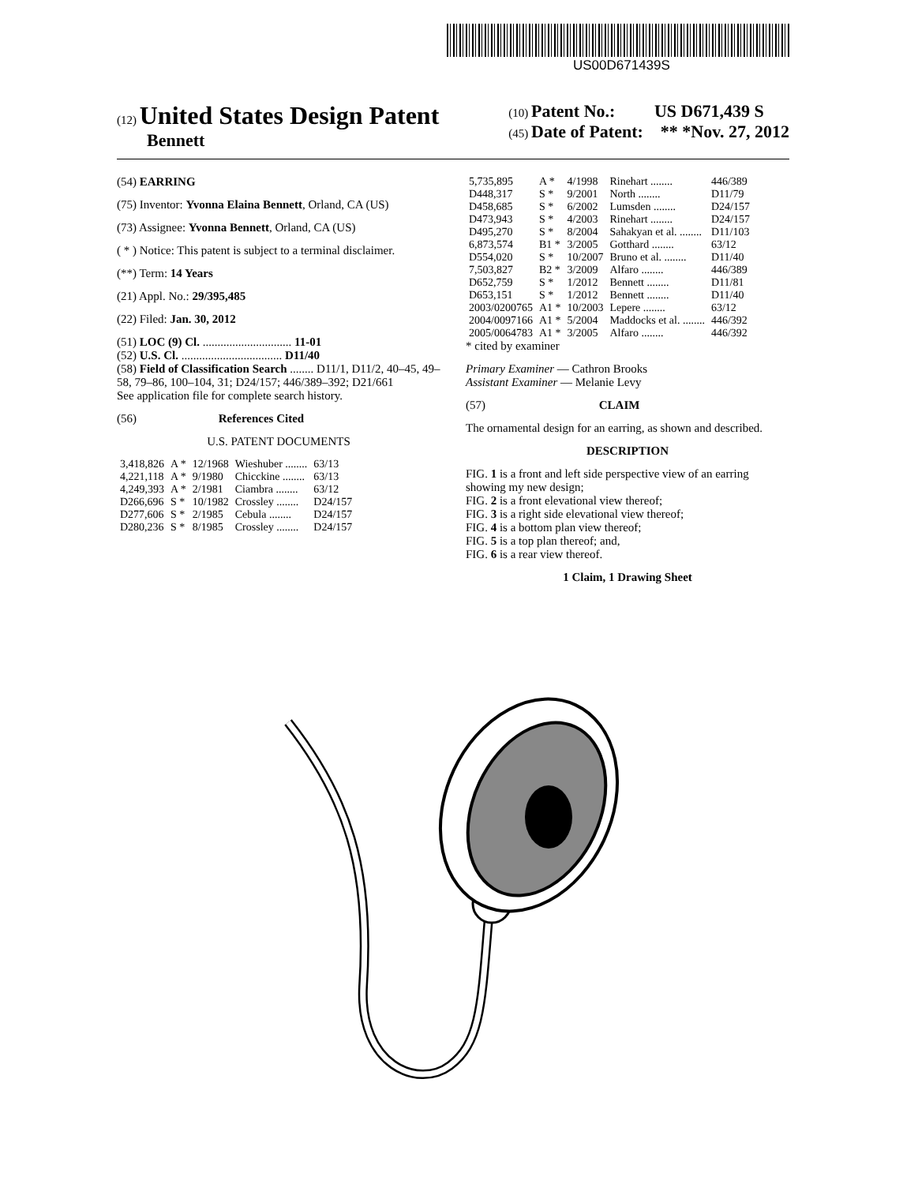US00D671439S
(12) United States Design Patent
Bennett
(10) Patent No.: US D671,439 S
(45) Date of Patent: ** *Nov. 27, 2012
(54) EARRING
(75) Inventor: Yvonna Elaina Bennett, Orland, CA (US)
(73) Assignee: Yvonna Bennett, Orland, CA (US)
( * ) Notice: This patent is subject to a terminal disclaimer.
(**) Term: 14 Years
(21) Appl. No.: 29/395,485
(22) Filed: Jan. 30, 2012
(51) LOC (9) Cl. .............................. 11-01
(52) U.S. Cl. .................................. D11/40
(58) Field of Classification Search ........ D11/1, D11/2, 40–45, 49–58, 79–86, 100–104, 31; D24/157; 446/389–392; D21/661
See application file for complete search history.
(56) References Cited
U.S. PATENT DOCUMENTS
| 3,418,826 | A * | 12/1968 | Wieshuber ........ | 63/13 |
| 4,221,118 | A * | 9/1980 | Chicckine ........ | 63/13 |
| 4,249,393 | A * | 2/1981 | Ciambra ........ | 63/12 |
| D266,696 | S * | 10/1982 | Crossley ........ | D24/157 |
| D277,606 | S * | 2/1985 | Cebula ........ | D24/157 |
| D280,236 | S * | 8/1985 | Crossley ........ | D24/157 |
| 5,735,895 | A * | 4/1998 | Rinehart ........ | 446/389 |
| D448,317 | S * | 9/2001 | North ........ | D11/79 |
| D458,685 | S * | 6/2002 | Lumsden ........ | D24/157 |
| D473,943 | S * | 4/2003 | Rinehart ........ | D24/157 |
| D495,270 | S * | 8/2004 | Sahakyan et al. ........ | D11/103 |
| 6,873,574 | B1 * | 3/2005 | Gotthard ........ | 63/12 |
| D554,020 | S * | 10/2007 | Bruno et al. ........ | D11/40 |
| 7,503,827 | B2 * | 3/2009 | Alfaro ........ | 446/389 |
| D652,759 | S * | 1/2012 | Bennett ........ | D11/81 |
| D653,151 | S * | 1/2012 | Bennett ........ | D11/40 |
| 2003/0200765 | A1 * | 10/2003 | Lepere ........ | 63/12 |
| 2004/0097166 | A1 * | 5/2004 | Maddocks et al. ........ | 446/392 |
| 2005/0064783 | A1 * | 3/2005 | Alfaro ........ | 446/392 |
* cited by examiner
Primary Examiner — Cathron Brooks
Assistant Examiner — Melanie Levy
(57) CLAIM
The ornamental design for an earring, as shown and described.
DESCRIPTION
FIG. 1 is a front and left side perspective view of an earring showing my new design;
FIG. 2 is a front elevational view thereof;
FIG. 3 is a right side elevational view thereof;
FIG. 4 is a bottom plan view thereof;
FIG. 5 is a top plan thereof; and,
FIG. 6 is a rear view thereof.
1 Claim, 1 Drawing Sheet